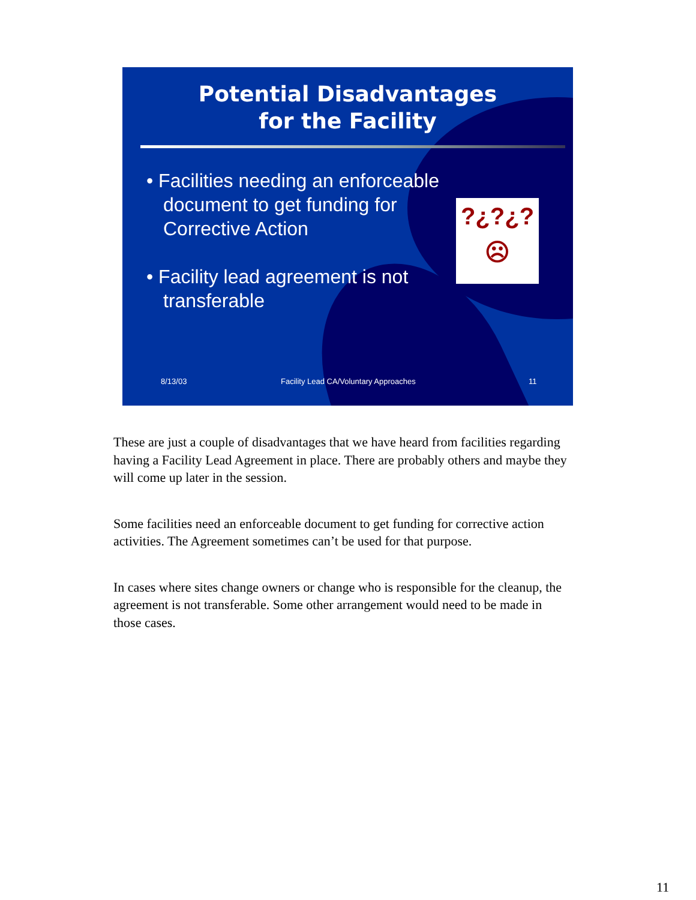Potential Disadvantages
for the Facility
• Facilities needing an enforceable document to get funding for Corrective Action
• Facility lead agreement is not transferable
?¿?¿?
☹
8/13/03 Facility Lead CA/Voluntary Approaches 11
These are just a couple of disadvantages that we have heard from facilities regarding having a Facility Lead Agreement in place. There are probably others and maybe they will come up later in the session.
Some facilities need an enforceable document to get funding for corrective action activities. The Agreement sometimes can’t be used for that purpose.
In cases where sites change owners or change who is responsible for the cleanup, the agreement is not transferable. Some other arrangement would need to be made in those cases.
11